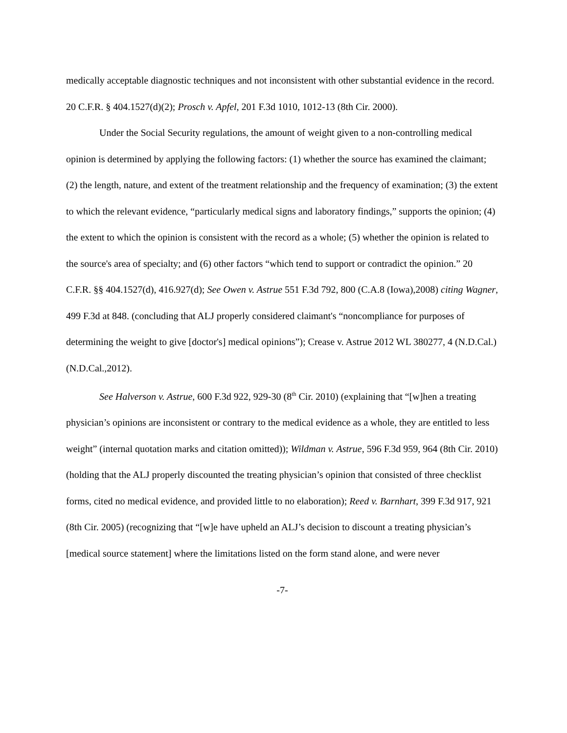medically acceptable diagnostic techniques and not inconsistent with other substantial evidence in the record. 20 C.F.R. § 404.1527(d)(2); Prosch v. Apfel, 201 F.3d 1010, 1012-13 (8th Cir. 2000).
Under the Social Security regulations, the amount of weight given to a non-controlling medical opinion is determined by applying the following factors: (1) whether the source has examined the claimant; (2) the length, nature, and extent of the treatment relationship and the frequency of examination; (3) the extent to which the relevant evidence, “particularly medical signs and laboratory findings,” supports the opinion; (4) the extent to which the opinion is consistent with the record as a whole; (5) whether the opinion is related to the source's area of specialty; and (6) other factors “which tend to support or contradict the opinion.” 20 C.F.R. §§ 404.1527(d), 416.927(d); See Owen v. Astrue 551 F.3d 792, 800 (C.A.8 (Iowa),2008) citing Wagner, 499 F.3d at 848. (concluding that ALJ properly considered claimant's “noncompliance for purposes of determining the weight to give [doctor's] medical opinions”); Crease v. Astrue 2012 WL 380277, 4 (N.D.Cal.) (N.D.Cal.,2012).
See Halverson v. Astrue, 600 F.3d 922, 929-30 (8<sup>th</sup> Cir. 2010) (explaining that “[w]hen a treating physician’s opinions are inconsistent or contrary to the medical evidence as a whole, they are entitled to less weight” (internal quotation marks and citation omitted)); Wildman v. Astrue, 596 F.3d 959, 964 (8th Cir. 2010) (holding that the ALJ properly discounted the treating physician’s opinion that consisted of three checklist forms, cited no medical evidence, and provided little to no elaboration); Reed v. Barnhart, 399 F.3d 917, 921 (8th Cir. 2005) (recognizing that “[w]e have upheld an ALJ’s decision to discount a treating physician’s [medical source statement] where the limitations listed on the form stand alone, and were never
-7-